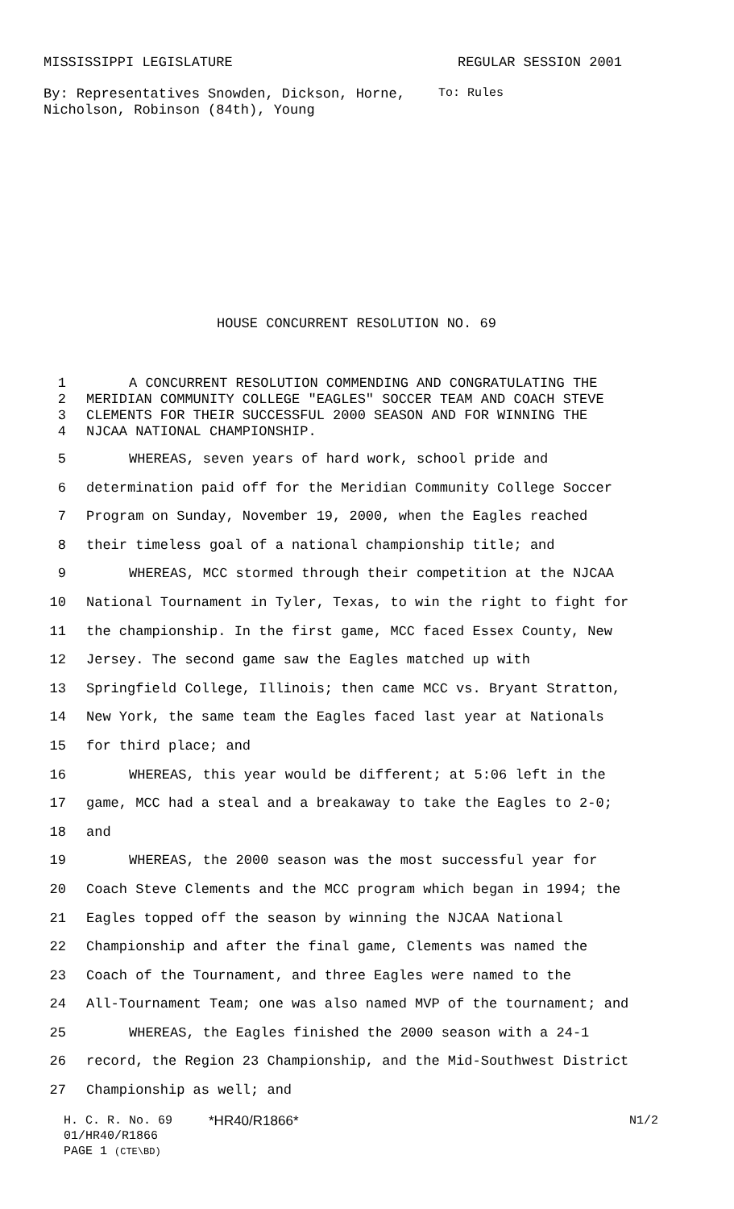MISSISSIPPI LEGISLATURE REGULAR SESSION 2001
By: Representatives Snowden, Dickson, Horne, Nicholson, Robinson (84th), Young
To: Rules
HOUSE CONCURRENT RESOLUTION NO. 69
1 A CONCURRENT RESOLUTION COMMENDING AND CONGRATULATING THE
2 MERIDIAN COMMUNITY COLLEGE "EAGLES" SOCCER TEAM AND COACH STEVE
3 CLEMENTS FOR THEIR SUCCESSFUL 2000 SEASON AND FOR WINNING THE
4 NJCAA NATIONAL CHAMPIONSHIP.
5 WHEREAS, seven years of hard work, school pride and
6 determination paid off for the Meridian Community College Soccer
7 Program on Sunday, November 19, 2000, when the Eagles reached
8 their timeless goal of a national championship title; and
9 WHEREAS, MCC stormed through their competition at the NJCAA
10 National Tournament in Tyler, Texas, to win the right to fight for
11 the championship. In the first game, MCC faced Essex County, New
12 Jersey. The second game saw the Eagles matched up with
13 Springfield College, Illinois; then came MCC vs. Bryant Stratton,
14 New York, the same team the Eagles faced last year at Nationals
15 for third place; and
16 WHEREAS, this year would be different; at 5:06 left in the
17 game, MCC had a steal and a breakaway to take the Eagles to 2-0;
18 and
19 WHEREAS, the 2000 season was the most successful year for
20 Coach Steve Clements and the MCC program which began in 1994; the
21 Eagles topped off the season by winning the NJCAA National
22 Championship and after the final game, Clements was named the
23 Coach of the Tournament, and three Eagles were named to the
24 All-Tournament Team; one was also named MVP of the tournament; and
25 WHEREAS, the Eagles finished the 2000 season with a 24-1
26 record, the Region 23 Championship, and the Mid-Southwest District
27 Championship as well; and
H. C. R. No. 69 *HR40/R1866* N1/2
01/HR40/R1866
PAGE 1 (CTE\BD)